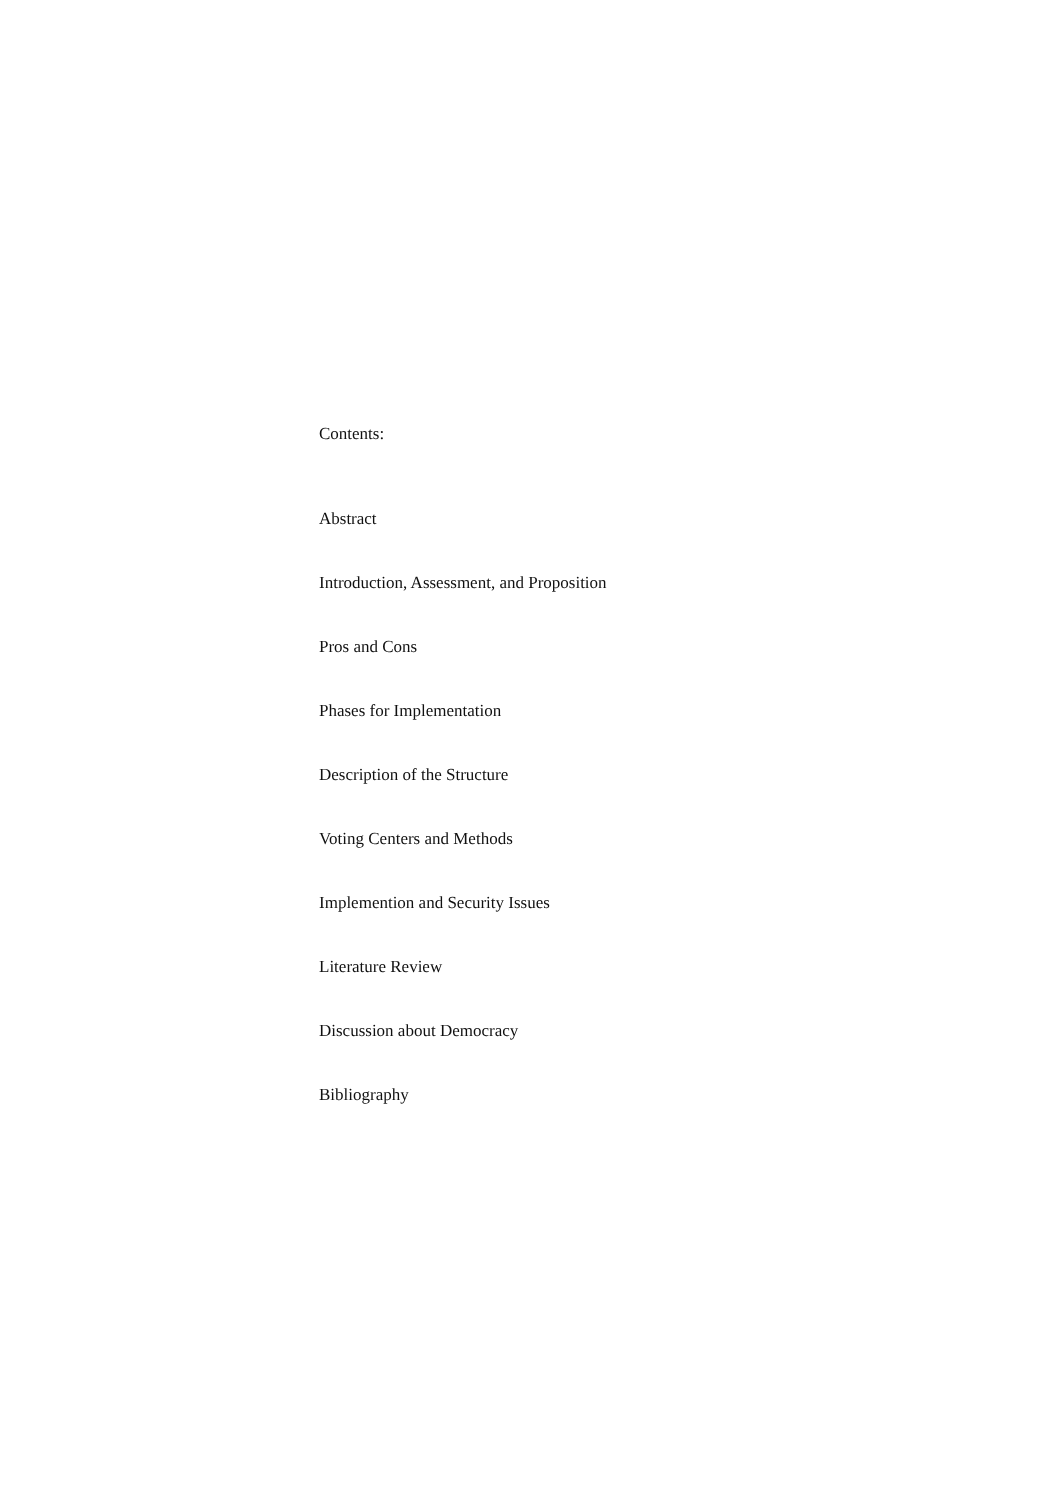Contents:
Abstract
Introduction, Assessment, and Proposition
Pros and Cons
Phases for Implementation
Description of the Structure
Voting Centers and Methods
Implemention and Security Issues
Literature Review
Discussion about Democracy
Bibliography